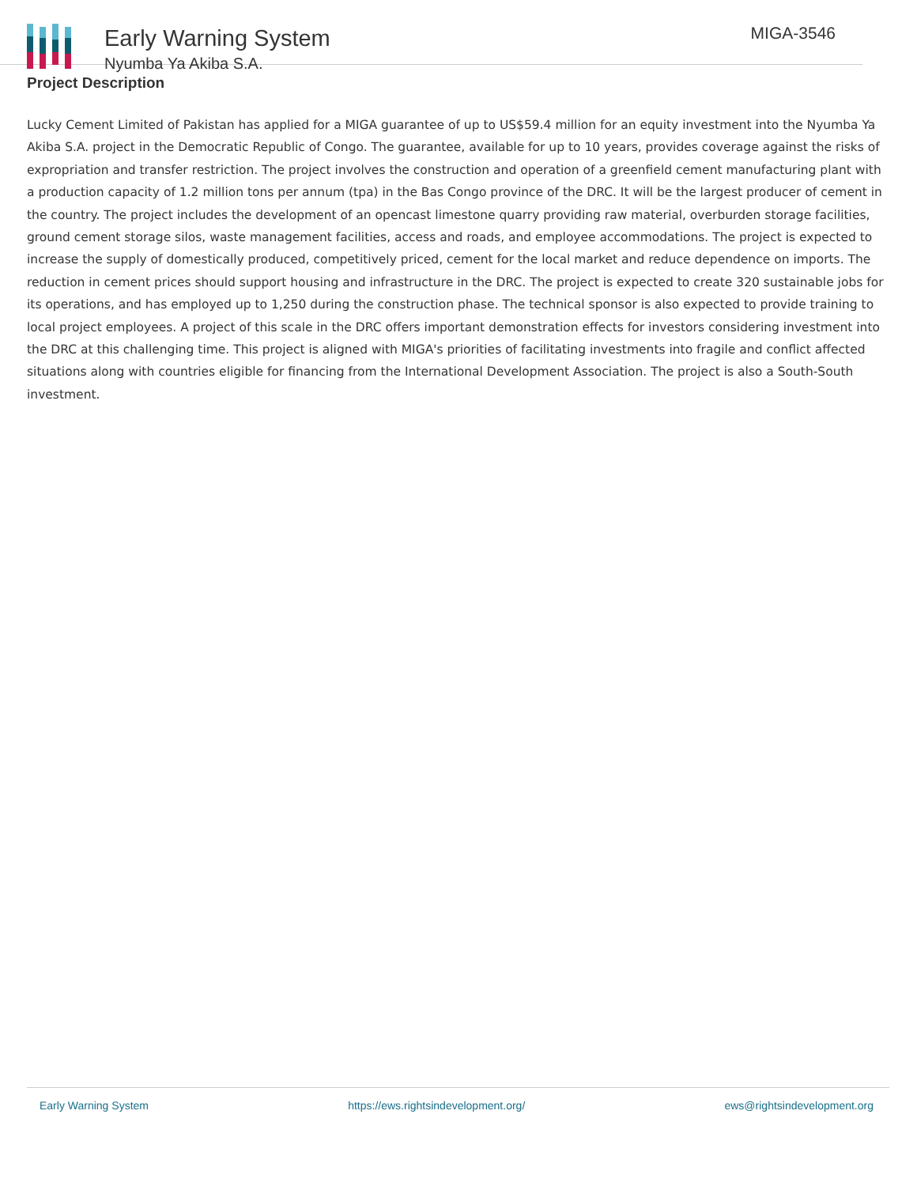Early Warning System
Nyumba Ya Akiba S.A.
MIGA-3546
Project Description
Lucky Cement Limited of Pakistan has applied for a MIGA guarantee of up to US$59.4 million for an equity investment into the Nyumba Ya Akiba S.A. project in the Democratic Republic of Congo. The guarantee, available for up to 10 years, provides coverage against the risks of expropriation and transfer restriction. The project involves the construction and operation of a greenfield cement manufacturing plant with a production capacity of 1.2 million tons per annum (tpa) in the Bas Congo province of the DRC. It will be the largest producer of cement in the country. The project includes the development of an opencast limestone quarry providing raw material, overburden storage facilities, ground cement storage silos, waste management facilities, access and roads, and employee accommodations. The project is expected to increase the supply of domestically produced, competitively priced, cement for the local market and reduce dependence on imports. The reduction in cement prices should support housing and infrastructure in the DRC. The project is expected to create 320 sustainable jobs for its operations, and has employed up to 1,250 during the construction phase. The technical sponsor is also expected to provide training to local project employees. A project of this scale in the DRC offers important demonstration effects for investors considering investment into the DRC at this challenging time. This project is aligned with MIGA's priorities of facilitating investments into fragile and conflict affected situations along with countries eligible for financing from the International Development Association. The project is also a South-South investment.
Early Warning System https://ews.rightsindevelopment.org/ ews@rightsindevelopment.org